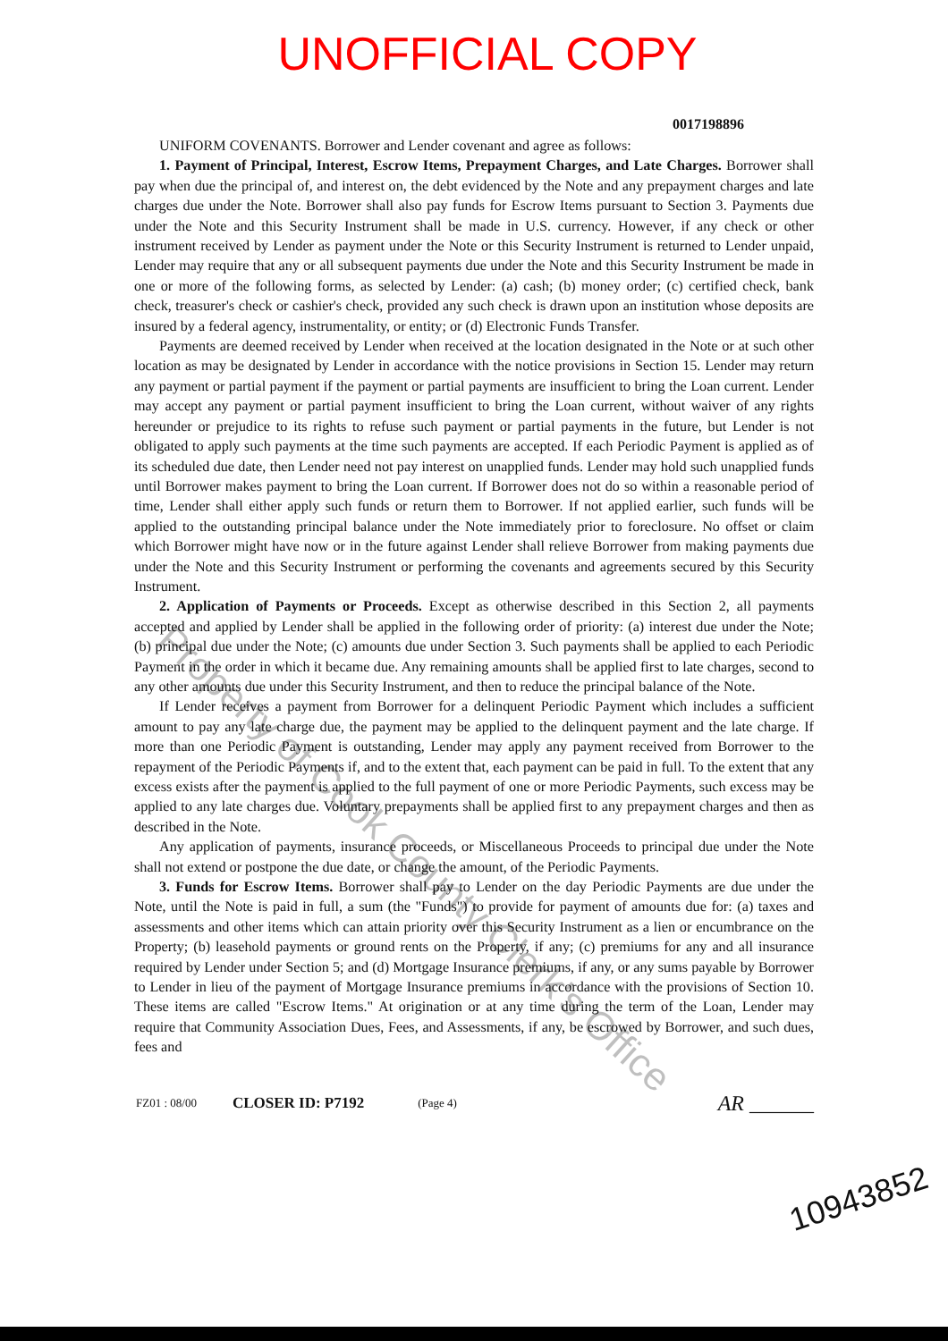UNOFFICIAL COPY
0017198896
UNIFORM COVENANTS. Borrower and Lender covenant and agree as follows:
1. Payment of Principal, Interest, Escrow Items, Prepayment Charges, and Late Charges. Borrower shall pay when due the principal of, and interest on, the debt evidenced by the Note and any prepayment charges and late charges due under the Note. Borrower shall also pay funds for Escrow Items pursuant to Section 3. Payments due under the Note and this Security Instrument shall be made in U.S. currency. However, if any check or other instrument received by Lender as payment under the Note or this Security Instrument is returned to Lender unpaid, Lender may require that any or all subsequent payments due under the Note and this Security Instrument be made in one or more of the following forms, as selected by Lender: (a) cash; (b) money order; (c) certified check, bank check, treasurer's check or cashier's check, provided any such check is drawn upon an institution whose deposits are insured by a federal agency, instrumentality, or entity; or (d) Electronic Funds Transfer.
Payments are deemed received by Lender when received at the location designated in the Note or at such other location as may be designated by Lender in accordance with the notice provisions in Section 15. Lender may return any payment or partial payment if the payment or partial payments are insufficient to bring the Loan current. Lender may accept any payment or partial payment insufficient to bring the Loan current, without waiver of any rights hereunder or prejudice to its rights to refuse such payment or partial payments in the future, but Lender is not obligated to apply such payments at the time such payments are accepted. If each Periodic Payment is applied as of its scheduled due date, then Lender need not pay interest on unapplied funds. Lender may hold such unapplied funds until Borrower makes payment to bring the Loan current. If Borrower does not do so within a reasonable period of time, Lender shall either apply such funds or return them to Borrower. If not applied earlier, such funds will be applied to the outstanding principal balance under the Note immediately prior to foreclosure. No offset or claim which Borrower might have now or in the future against Lender shall relieve Borrower from making payments due under the Note and this Security Instrument or performing the covenants and agreements secured by this Security Instrument.
2. Application of Payments or Proceeds. Except as otherwise described in this Section 2, all payments accepted and applied by Lender shall be applied in the following order of priority: (a) interest due under the Note; (b) principal due under the Note; (c) amounts due under Section 3. Such payments shall be applied to each Periodic Payment in the order in which it became due. Any remaining amounts shall be applied first to late charges, second to any other amounts due under this Security Instrument, and then to reduce the principal balance of the Note.
If Lender receives a payment from Borrower for a delinquent Periodic Payment which includes a sufficient amount to pay any late charge due, the payment may be applied to the delinquent payment and the late charge. If more than one Periodic Payment is outstanding, Lender may apply any payment received from Borrower to the repayment of the Periodic Payments if, and to the extent that, each payment can be paid in full. To the extent that any excess exists after the payment is applied to the full payment of one or more Periodic Payments, such excess may be applied to any late charges due. Voluntary prepayments shall be applied first to any prepayment charges and then as described in the Note.
Any application of payments, insurance proceeds, or Miscellaneous Proceeds to principal due under the Note shall not extend or postpone the due date, or change the amount, of the Periodic Payments.
3. Funds for Escrow Items. Borrower shall pay to Lender on the day Periodic Payments are due under the Note, until the Note is paid in full, a sum (the "Funds") to provide for payment of amounts due for: (a) taxes and assessments and other items which can attain priority over this Security Instrument as a lien or encumbrance on the Property; (b) leasehold payments or ground rents on the Property, if any; (c) premiums for any and all insurance required by Lender under Section 5; and (d) Mortgage Insurance premiums, if any, or any sums payable by Borrower to Lender in lieu of the payment of Mortgage Insurance premiums in accordance with the provisions of Section 10. These items are called "Escrow Items." At origination or at any time during the term of the Loan, Lender may require that Community Association Dues, Fees, and Assessments, if any, be escrowed by Borrower, and such dues, fees and
FZ01 : 08/00 CLOSER ID: P7192 (Page 4) AR ______
Property of Cook County Clerk's Office
10943852